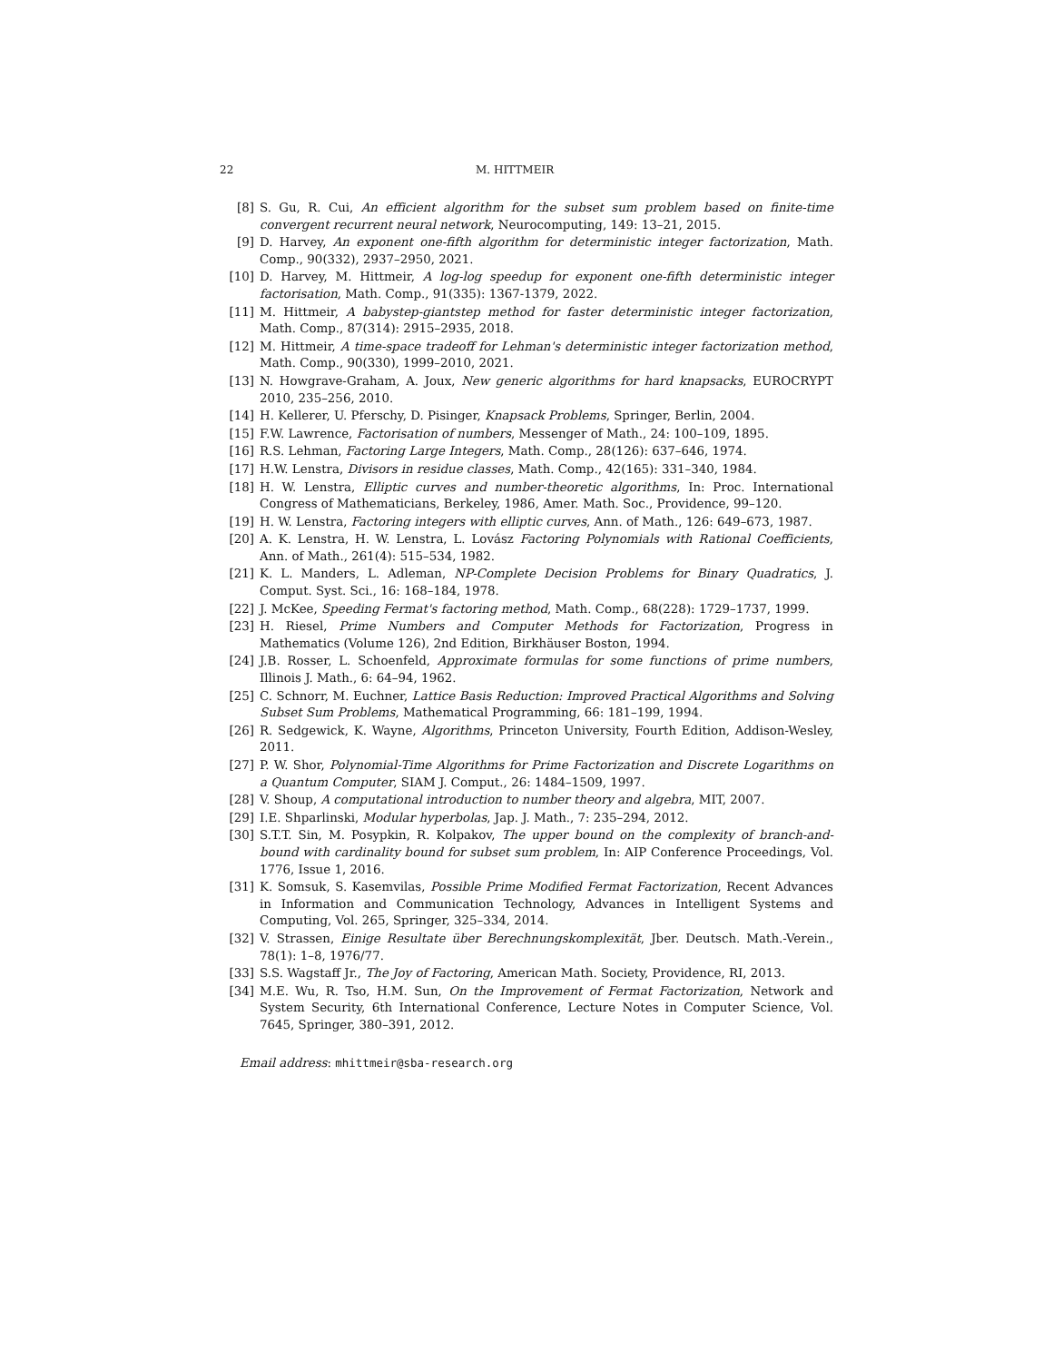22 M. HITTMEIR
[8] S. Gu, R. Cui, An efficient algorithm for the subset sum problem based on finite-time convergent recurrent neural network, Neurocomputing, 149: 13–21, 2015.
[9] D. Harvey, An exponent one-fifth algorithm for deterministic integer factorization, Math. Comp., 90(332), 2937–2950, 2021.
[10] D. Harvey, M. Hittmeir, A log-log speedup for exponent one-fifth deterministic integer factorisation, Math. Comp., 91(335): 1367-1379, 2022.
[11] M. Hittmeir, A babystep-giantstep method for faster deterministic integer factorization, Math. Comp., 87(314): 2915–2935, 2018.
[12] M. Hittmeir, A time-space tradeoff for Lehman's deterministic integer factorization method, Math. Comp., 90(330), 1999–2010, 2021.
[13] N. Howgrave-Graham, A. Joux, New generic algorithms for hard knapsacks, EUROCRYPT 2010, 235–256, 2010.
[14] H. Kellerer, U. Pferschy, D. Pisinger, Knapsack Problems, Springer, Berlin, 2004.
[15] F.W. Lawrence, Factorisation of numbers, Messenger of Math., 24: 100–109, 1895.
[16] R.S. Lehman, Factoring Large Integers, Math. Comp., 28(126): 637–646, 1974.
[17] H.W. Lenstra, Divisors in residue classes, Math. Comp., 42(165): 331–340, 1984.
[18] H. W. Lenstra, Elliptic curves and number-theoretic algorithms, In: Proc. International Congress of Mathematicians, Berkeley, 1986, Amer. Math. Soc., Providence, 99–120.
[19] H. W. Lenstra, Factoring integers with elliptic curves, Ann. of Math., 126: 649–673, 1987.
[20] A. K. Lenstra, H. W. Lenstra, L. Lovász Factoring Polynomials with Rational Coefficients, Ann. of Math., 261(4): 515–534, 1982.
[21] K. L. Manders, L. Adleman, NP-Complete Decision Problems for Binary Quadratics, J. Comput. Syst. Sci., 16: 168–184, 1978.
[22] J. McKee, Speeding Fermat's factoring method, Math. Comp., 68(228): 1729–1737, 1999.
[23] H. Riesel, Prime Numbers and Computer Methods for Factorization, Progress in Mathematics (Volume 126), 2nd Edition, Birkhäuser Boston, 1994.
[24] J.B. Rosser, L. Schoenfeld, Approximate formulas for some functions of prime numbers, Illinois J. Math., 6: 64–94, 1962.
[25] C. Schnorr, M. Euchner, Lattice Basis Reduction: Improved Practical Algorithms and Solving Subset Sum Problems, Mathematical Programming, 66: 181–199, 1994.
[26] R. Sedgewick, K. Wayne, Algorithms, Princeton University, Fourth Edition, Addison-Wesley, 2011.
[27] P. W. Shor, Polynomial-Time Algorithms for Prime Factorization and Discrete Logarithms on a Quantum Computer, SIAM J. Comput., 26: 1484–1509, 1997.
[28] V. Shoup, A computational introduction to number theory and algebra, MIT, 2007.
[29] I.E. Shparlinski, Modular hyperbolas, Jap. J. Math., 7: 235–294, 2012.
[30] S.T.T. Sin, M. Posypkin, R. Kolpakov, The upper bound on the complexity of branch-and-bound with cardinality bound for subset sum problem, In: AIP Conference Proceedings, Vol. 1776, Issue 1, 2016.
[31] K. Somsuk, S. Kasemvilas, Possible Prime Modified Fermat Factorization, Recent Advances in Information and Communication Technology, Advances in Intelligent Systems and Computing, Vol. 265, Springer, 325–334, 2014.
[32] V. Strassen, Einige Resultate über Berechnungskomplexität, Jber. Deutsch. Math.-Verein., 78(1): 1–8, 1976/77.
[33] S.S. Wagstaff Jr., The Joy of Factoring, American Math. Society, Providence, RI, 2013.
[34] M.E. Wu, R. Tso, H.M. Sun, On the Improvement of Fermat Factorization, Network and System Security, 6th International Conference, Lecture Notes in Computer Science, Vol. 7645, Springer, 380–391, 2012.
Email address: mhittmeir@sba-research.org